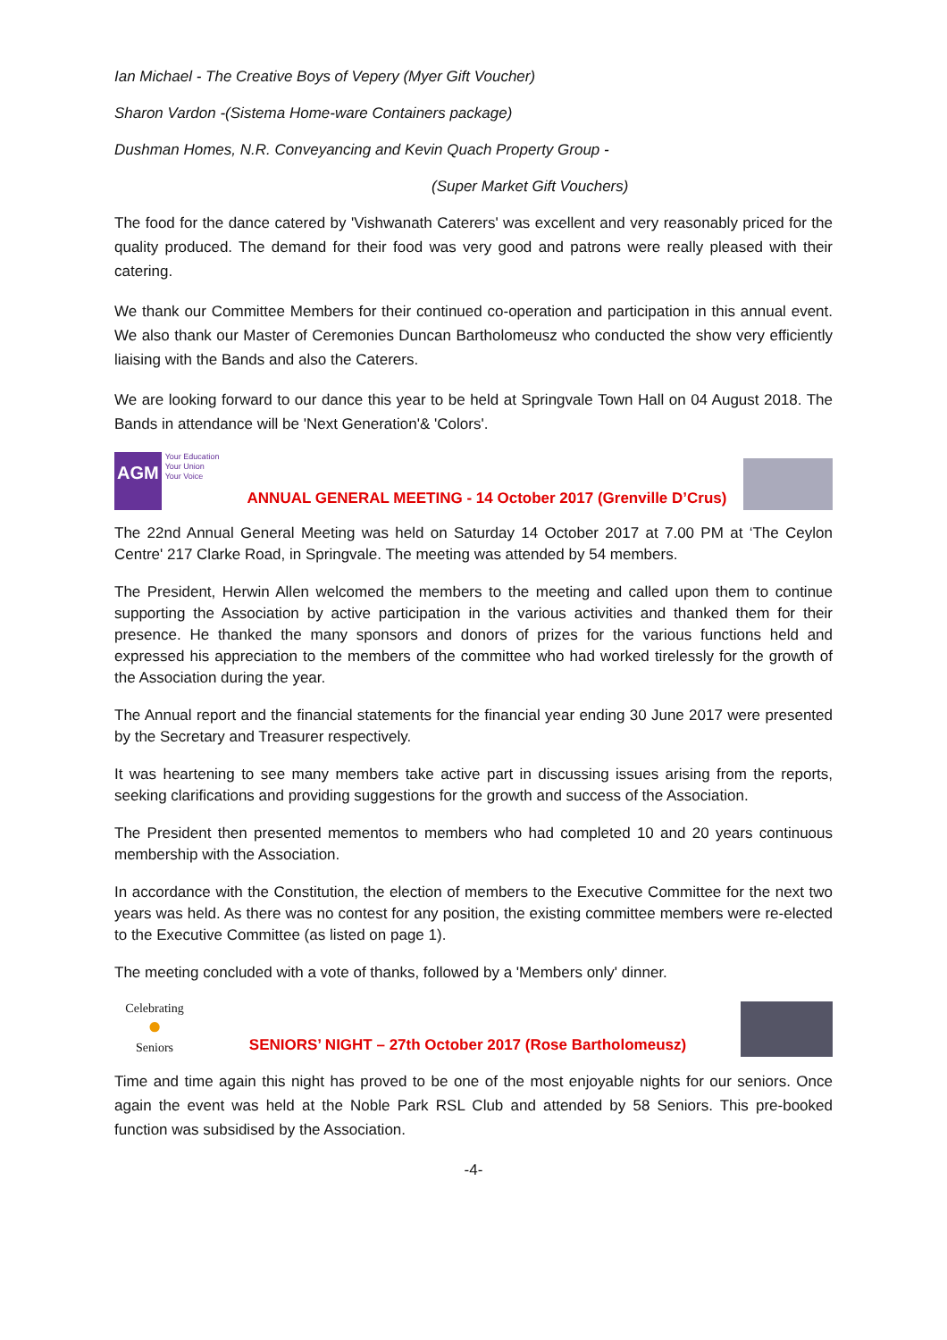Ian Michael - The Creative Boys of Vepery (Myer Gift Voucher)
Sharon Vardon -(Sistema Home-ware Containers package)
Dushman Homes, N.R. Conveyancing and Kevin Quach Property Group -
(Super Market Gift Vouchers)
The food for the dance catered by 'Vishwanath Caterers' was excellent and very reasonably priced for the quality produced. The demand for their food was very good and patrons were really pleased with their catering.
We thank our Committee Members for their continued co-operation and participation in this annual event. We also thank our Master of Ceremonies Duncan Bartholomeusz who conducted the show very efficiently liaising with the Bands and also the Caterers.
We are looking forward to our dance this year to be held at Springvale Town Hall on 04 August 2018. The Bands in attendance will be 'Next Generation'& 'Colors'.
AGM
Your Education
Your Union
Your Voice
ANNUAL GENERAL MEETING - 14 October 2017 (Grenville D’Crus)
The 22nd Annual General Meeting was held on Saturday 14 October 2017 at 7.00 PM at ‘The Ceylon Centre' 217 Clarke Road, in Springvale. The meeting was attended by 54 members.
The President, Herwin Allen welcomed the members to the meeting and called upon them to continue supporting the Association by active participation in the various activities and thanked them for their presence. He thanked the many sponsors and donors of prizes for the various functions held and expressed his appreciation to the members of the committee who had worked tirelessly for the growth of the Association during the year.
The Annual report and the financial statements for the financial year ending 30 June 2017 were presented by the Secretary and Treasurer respectively.
It was heartening to see many members take active part in discussing issues arising from the reports, seeking clarifications and providing suggestions for the growth and success of the Association.
The President then presented mementos to members who had completed 10 and 20 years continuous membership with the Association.
In accordance with the Constitution, the election of members to the Executive Committee for the next two years was held. As there was no contest for any position, the existing committee members were re-elected to the Executive Committee (as listed on page 1).
The meeting concluded with a vote of thanks, followed by a 'Members only' dinner.
Celebrating
●
Seniors
SENIORS’ NIGHT – 27th October 2017 (Rose Bartholomeusz)
Time and time again this night has proved to be one of the most enjoyable nights for our seniors. Once again the event was held at the Noble Park RSL Club and attended by 58 Seniors. This pre-booked function was subsidised by the Association.
-4-